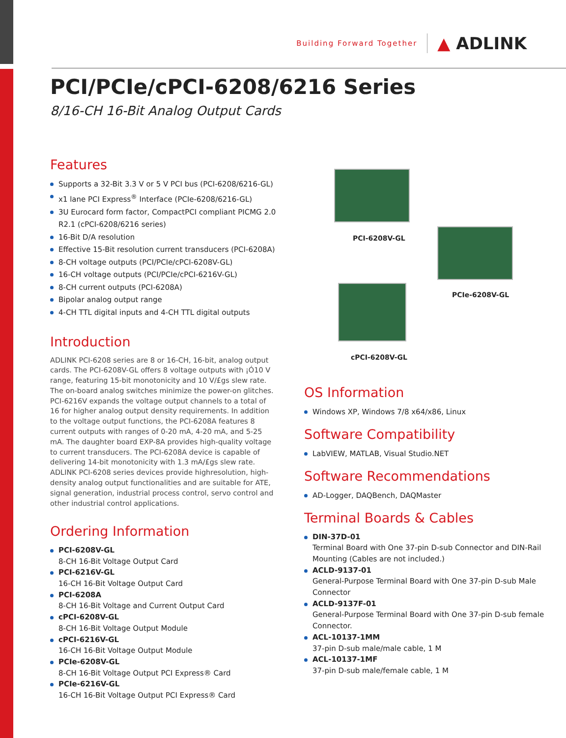Building Forward Together ▲ ADLINK
PCI/PCIe/cPCI-6208/6216 Series
8/16-CH 16-Bit Analog Output Cards
Features
Supports a 32-Bit 3.3 V or 5 V PCI bus (PCI-6208/6216-GL)
x1 lane PCI Express<sup>®</sup> Interface (PCIe-6208/6216-GL)
3U Eurocard form factor, CompactPCI compliant PICMG 2.0 R2.1 (cPCI-6208/6216 series)
16-Bit D/A resolution
Effective 15-Bit resolution current transducers (PCI-6208A)
8-CH voltage outputs (PCI/PCIe/cPCI-6208V-GL)
16-CH voltage outputs (PCI/PCIe/cPCI-6216V-GL)
8-CH current outputs (PCI-6208A)
Bipolar analog output range
4-CH TTL digital inputs and 4-CH TTL digital outputs
Introduction
ADLINK PCI-6208 series are 8 or 16-CH, 16-bit, analog output cards. The PCI-6208V-GL offers 8 voltage outputs with ¡Ó10 V range, featuring 15-bit monotonicity and 10 V/£gs slew rate. The on-board analog switches minimize the power-on glitches. PCI-6216V expands the voltage output channels to a total of 16 for higher analog output density requirements. In addition to the voltage output functions, the PCI-6208A features 8 current outputs with ranges of 0-20 mA, 4-20 mA, and 5-25 mA. The daughter board EXP-8A provides high-quality voltage to current transducers. The PCI-6208A device is capable of delivering 14-bit monotonicity with 1.3 mA/£gs slew rate. ADLINK PCI-6208 series devices provide highresolution, high-density analog output functionalities and are suitable for ATE, signal generation, industrial process control, servo control and other industrial control applications.
Ordering Information
PCI-6208V-GL
8-CH 16-Bit Voltage Output Card
PCI-6216V-GL
16-CH 16-Bit Voltage Output Card
PCI-6208A
8-CH 16-Bit Voltage and Current Output Card
cPCI-6208V-GL
8-CH 16-Bit Voltage Output Module
cPCI-6216V-GL
16-CH 16-Bit Voltage Output Module
PCIe-6208V-GL
8-CH 16-Bit Voltage Output PCI Express® Card
PCIe-6216V-GL
16-CH 16-Bit Voltage Output PCI Express® Card
PCI-6208V-GL
PCIe-6208V-GL
cPCI-6208V-GL
OS Information
Windows XP, Windows 7/8 x64/x86, Linux
Software Compatibility
LabVIEW, MATLAB, Visual Studio.NET
Software Recommendations
AD-Logger, DAQBench, DAQMaster
Terminal Boards & Cables
DIN-37D-01
Terminal Board with One 37-pin D-sub Connector and DIN-Rail Mounting (Cables are not included.)
ACLD-9137-01
General-Purpose Terminal Board with One 37-pin D-sub Male Connector
ACLD-9137F-01
General-Purpose Terminal Board with One 37-pin D-sub female Connector.
ACL-10137-1MM
37-pin D-sub male/male cable, 1 M
ACL-10137-1MF
37-pin D-sub male/female cable, 1 M